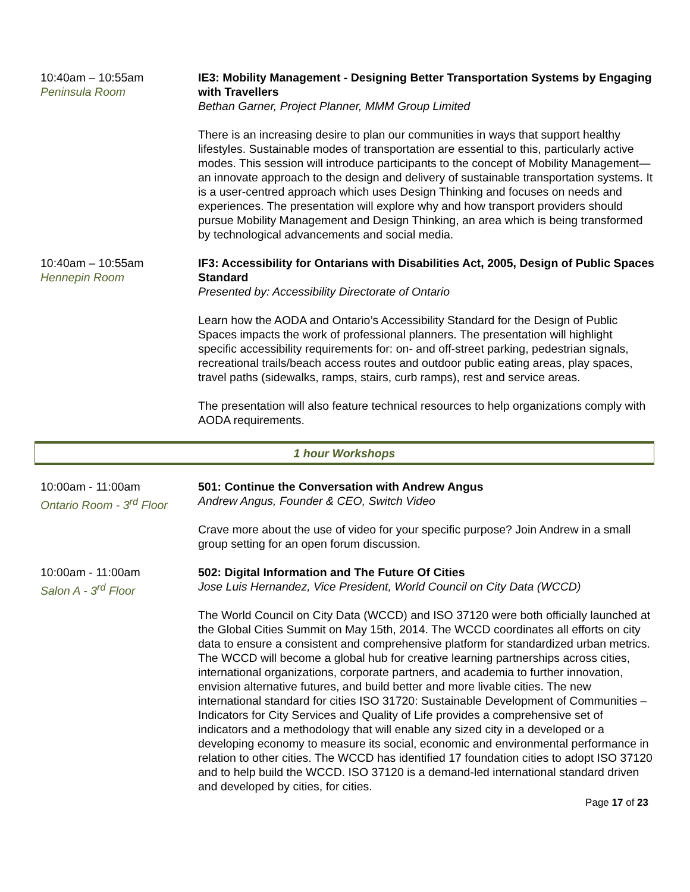| 10:40am – 10:55am Peninsula Room | IE3: Mobility Management - Designing Better Transportation Systems by Engaging with Travellers Bethan Garner, Project Planner, MMM Group Limited There is an increasing desire to plan our communities in ways that support healthy lifestyles. Sustainable modes of transportation are essential to this, particularly active modes. This session will introduce participants to the concept of Mobility Management—an innovate approach to the design and delivery of sustainable transportation systems. It is a user-centred approach which uses Design Thinking and focuses on needs and experiences. The presentation will explore why and how transport providers should pursue Mobility Management and Design Thinking, an area which is being transformed by technological advancements and social media. |
| 10:40am – 10:55am Hennepin Room | IF3: Accessibility for Ontarians with Disabilities Act, 2005, Design of Public Spaces Standard Presented by: Accessibility Directorate of Ontario Learn how the AODA and Ontario’s Accessibility Standard for the Design of Public Spaces impacts the work of professional planners. The presentation will highlight specific accessibility requirements for: on- and off-street parking, pedestrian signals, recreational trails/beach access routes and outdoor public eating areas, play spaces, travel paths (sidewalks, ramps, stairs, curb ramps), rest and service areas. The presentation will also feature technical resources to help organizations comply with AODA requirements. |
1 hour Workshops
| 10:00am - 11:00am Ontario Room - 3<sup>rd</sup> Floor | 501: Continue the Conversation with Andrew Angus Andrew Angus, Founder & CEO, Switch Video Crave more about the use of video for your specific purpose? Join Andrew in a small group setting for an open forum discussion. |
| 10:00am - 11:00am Salon A - 3<sup>rd</sup> Floor | 502: Digital Information and The Future Of Cities Jose Luis Hernandez, Vice President, World Council on City Data (WCCD) The World Council on City Data (WCCD) and ISO 37120 were both officially launched at the Global Cities Summit on May 15th, 2014. The WCCD coordinates all efforts on city data to ensure a consistent and comprehensive platform for standardized urban metrics. The WCCD will become a global hub for creative learning partnerships across cities, international organizations, corporate partners, and academia to further innovation, envision alternative futures, and build better and more livable cities. The new international standard for cities ISO 31720: Sustainable Development of Communities – Indicators for City Services and Quality of Life provides a comprehensive set of indicators and a methodology that will enable any sized city in a developed or a developing economy to measure its social, economic and environmental performance in relation to other cities. The WCCD has identified 17 foundation cities to adopt ISO 37120 and to help build the WCCD. ISO 37120 is a demand-led international standard driven and developed by cities, for cities. |
Page 17 of 23